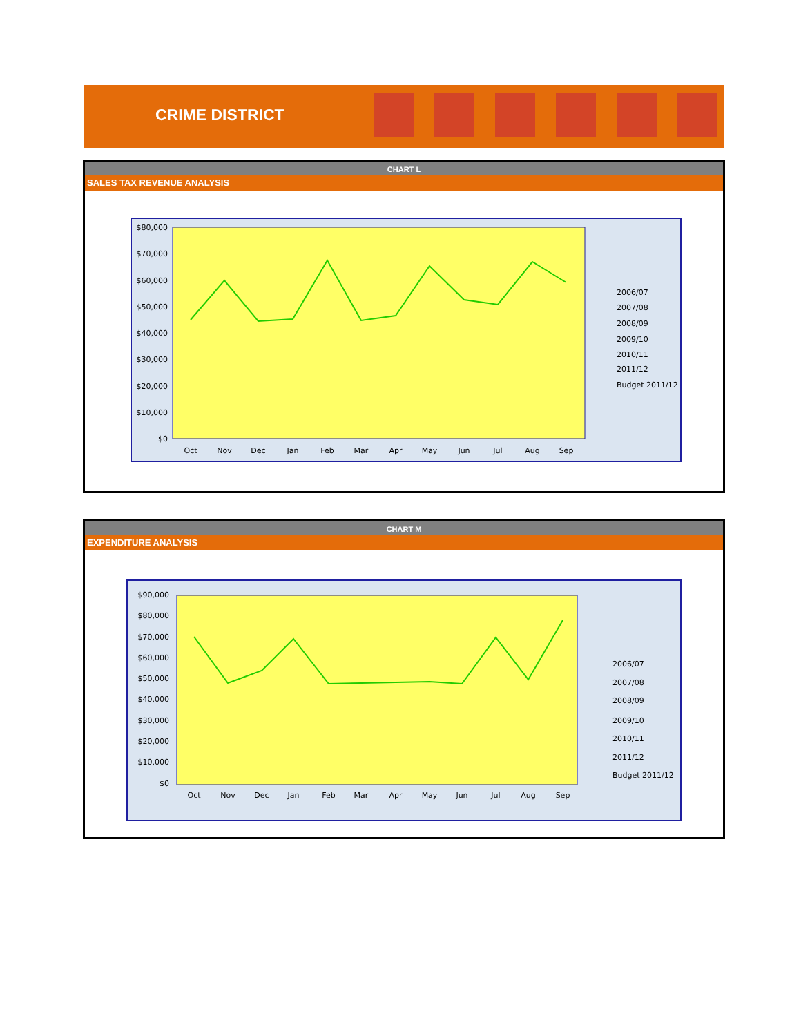CRIME DISTRICT
CHART L
SALES TAX REVENUE ANALYSIS
$80,000
$70,000
$60,000
$50,000
$40,000
$30,000
$20,000
$10,000
$0
Oct
Nov
Dec
Jan
Feb
Mar
Apr
May
Jun
Jul
Aug
Sep
2006/07
2007/08
2008/09
2009/10
2010/11
2011/12
Budget 2011/12
CHART M
EXPENDITURE ANALYSIS
$90,000
$80,000
$70,000
$60,000
$50,000
$40,000
$30,000
$20,000
$10,000
$0
Oct
Nov
Dec
Jan
Feb
Mar
Apr
May
Jun
Jul
Aug
Sep
2006/07
2007/08
2008/09
2009/10
2010/11
2011/12
Budget 2011/12